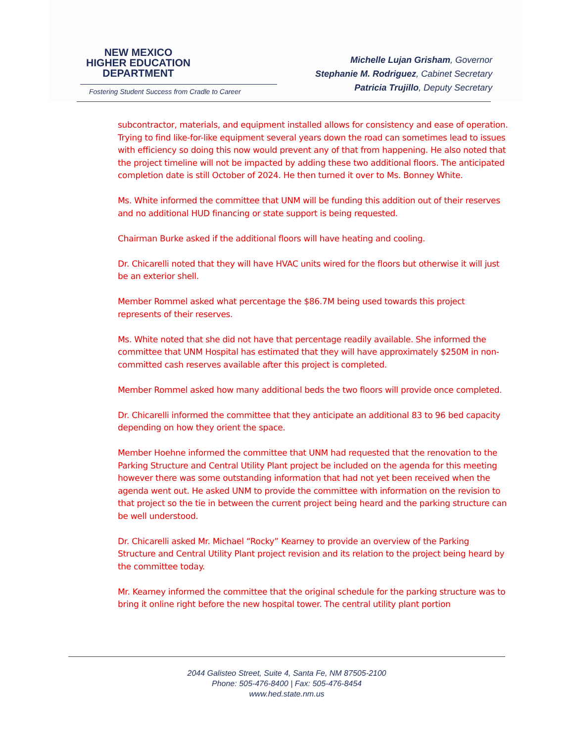NEW MEXICO
HIGHER EDUCATION
DEPARTMENT
Fostering Student Success from Cradle to Career
Michelle Lujan Grisham, Governor
Stephanie M. Rodriguez, Cabinet Secretary
Patricia Trujillo, Deputy Secretary
subcontractor, materials, and equipment installed allows for consistency and ease of operation. Trying to find like-for-like equipment several years down the road can sometimes lead to issues with efficiency so doing this now would prevent any of that from happening. He also noted that the project timeline will not be impacted by adding these two additional floors. The anticipated completion date is still October of 2024. He then turned it over to Ms. Bonney White.
Ms. White informed the committee that UNM will be funding this addition out of their reserves and no additional HUD financing or state support is being requested.
Chairman Burke asked if the additional floors will have heating and cooling.
Dr. Chicarelli noted that they will have HVAC units wired for the floors but otherwise it will just be an exterior shell.
Member Rommel asked what percentage the $86.7M being used towards this project represents of their reserves.
Ms. White noted that she did not have that percentage readily available. She informed the committee that UNM Hospital has estimated that they will have approximately $250M in non-committed cash reserves available after this project is completed.
Member Rommel asked how many additional beds the two floors will provide once completed.
Dr. Chicarelli informed the committee that they anticipate an additional 83 to 96 bed capacity depending on how they orient the space.
Member Hoehne informed the committee that UNM had requested that the renovation to the Parking Structure and Central Utility Plant project be included on the agenda for this meeting however there was some outstanding information that had not yet been received when the agenda went out. He asked UNM to provide the committee with information on the revision to that project so the tie in between the current project being heard and the parking structure can be well understood.
Dr. Chicarelli asked Mr. Michael “Rocky” Kearney to provide an overview of the Parking Structure and Central Utility Plant project revision and its relation to the project being heard by the committee today.
Mr. Kearney informed the committee that the original schedule for the parking structure was to bring it online right before the new hospital tower. The central utility plant portion
2044 Galisteo Street, Suite 4, Santa Fe, NM 87505-2100
Phone: 505-476-8400 | Fax: 505-476-8454
www.hed.state.nm.us